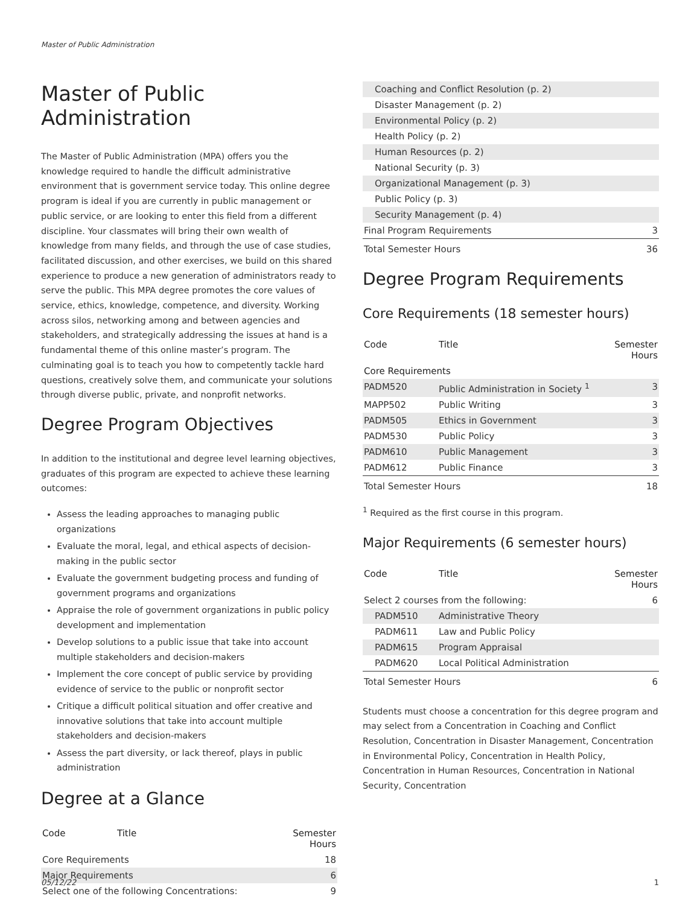Master of Public Administration
Master of Public Administration
The Master of Public Administration (MPA) offers you the knowledge required to handle the difficult administrative environment that is government service today. This online degree program is ideal if you are currently in public management or public service, or are looking to enter this field from a different discipline. Your classmates will bring their own wealth of knowledge from many fields, and through the use of case studies, facilitated discussion, and other exercises, we build on this shared experience to produce a new generation of administrators ready to serve the public. This MPA degree promotes the core values of service, ethics, knowledge, competence, and diversity. Working across silos, networking among and between agencies and stakeholders, and strategically addressing the issues at hand is a fundamental theme of this online master’s program. The culminating goal is to teach you how to competently tackle hard questions, creatively solve them, and communicate your solutions through diverse public, private, and nonprofit networks.
Degree Program Objectives
In addition to the institutional and degree level learning objectives, graduates of this program are expected to achieve these learning outcomes:
Assess the leading approaches to managing public organizations
Evaluate the moral, legal, and ethical aspects of decision-making in the public sector
Evaluate the government budgeting process and funding of government programs and organizations
Appraise the role of government organizations in public policy development and implementation
Develop solutions to a public issue that take into account multiple stakeholders and decision-makers
Implement the core concept of public service by providing evidence of service to the public or nonprofit sector
Critique a difficult political situation and offer creative and innovative solutions that take into account multiple stakeholders and decision-makers
Assess the part diversity, or lack thereof, plays in public administration
Degree at a Glance
| Code | Title | Semester Hours |
| --- | --- | --- |
| Core Requirements | | 18 |
| Major Requirements | | 6 |
| Select one of the following Concentrations: | | 9 |
| Coaching and Conflict Resolution (p. 2) | |
| Disaster Management (p. 2) | |
| Environmental Policy (p. 2) | |
| Health Policy (p. 2) | |
| Human Resources (p. 2) | |
| National Security (p. 3) | |
| Organizational Management (p. 3) | |
| Public Policy (p. 3) | |
| Security Management (p. 4) | |
| Final Program Requirements | 3 |
| Total Semester Hours | 36 |
Degree Program Requirements
Core Requirements (18 semester hours)
| Code | Title | Semester Hours |
| --- | --- | --- |
| Core Requirements | | |
| PADM520 | Public Administration in Society <sup>1</sup> | 3 |
| MAPP502 | Public Writing | 3 |
| PADM505 | Ethics in Government | 3 |
| PADM530 | Public Policy | 3 |
| PADM610 | Public Management | 3 |
| PADM612 | Public Finance | 3 |
| Total Semester Hours | | 18 |
<sup>1</sup> Required as the first course in this program.
Major Requirements (6 semester hours)
| Code | Title | Semester Hours |
| --- | --- | --- |
| Select 2 courses from the following: | | 6 |
| PADM510 | Administrative Theory | |
| PADM611 | Law and Public Policy | |
| PADM615 | Program Appraisal | |
| PADM620 | Local Political Administration | |
| Total Semester Hours | | 6 |
Students must choose a concentration for this degree program and may select from a Concentration in Coaching and Conflict Resolution, Concentration in Disaster Management, Concentration in Environmental Policy, Concentration in Health Policy, Concentration in Human Resources, Concentration in National Security, Concentration
05/12/22 1